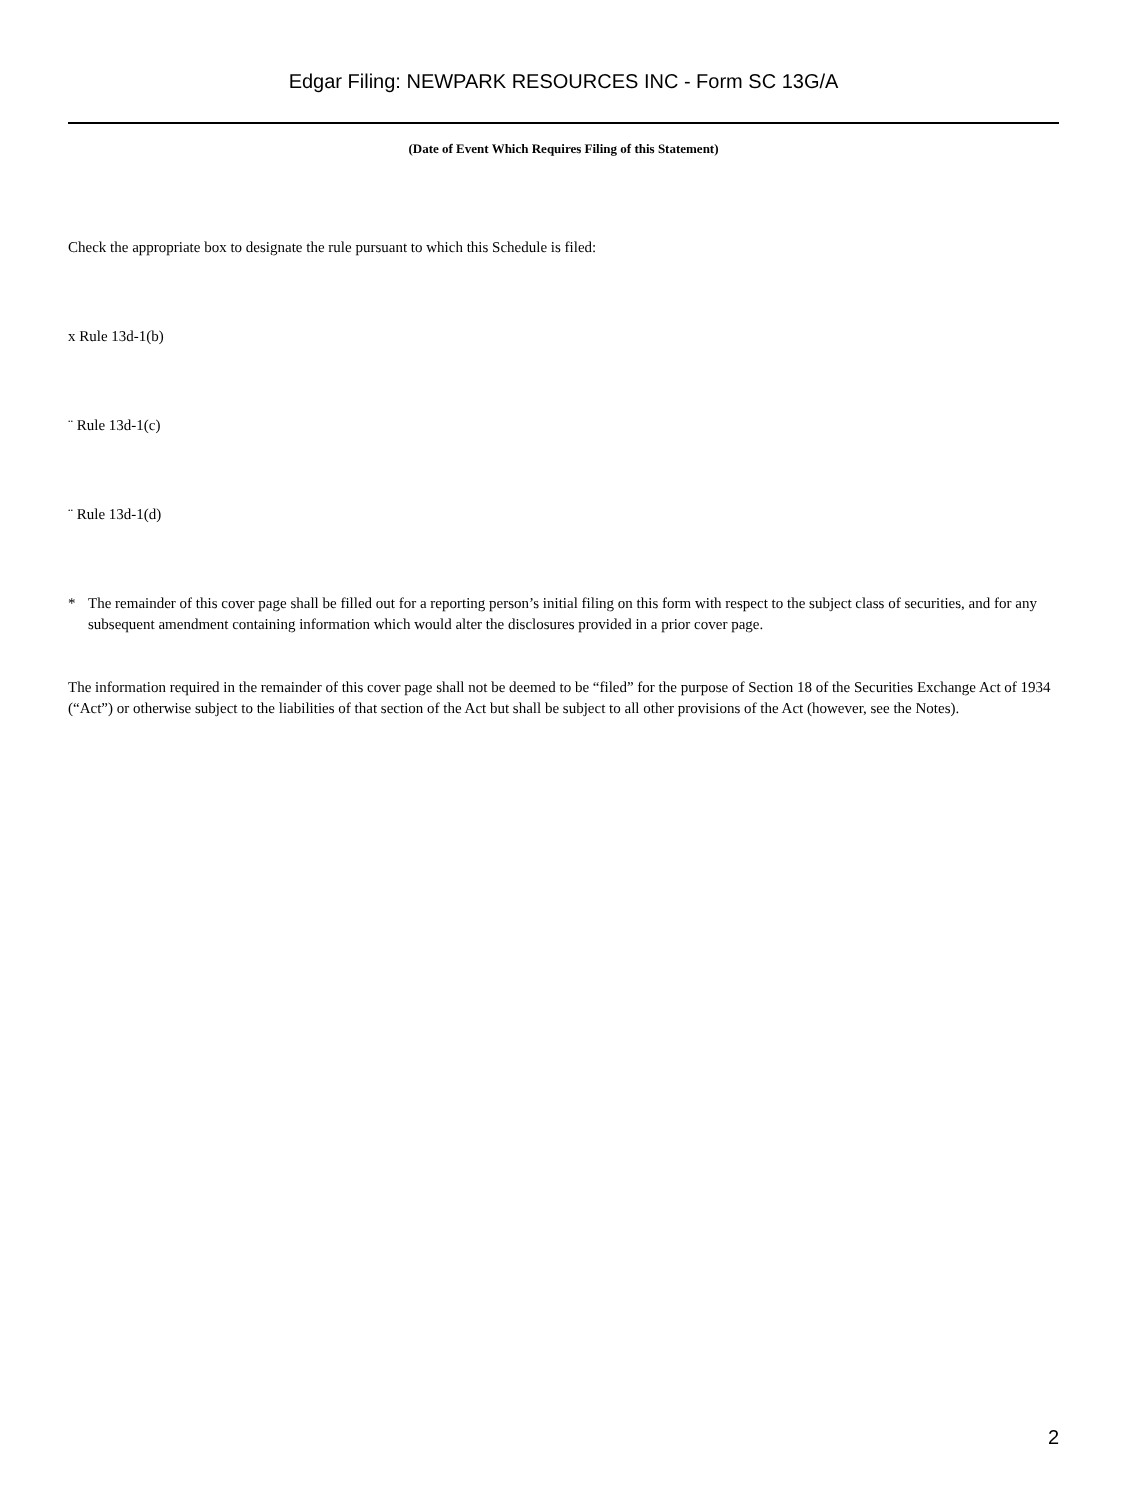Edgar Filing: NEWPARK RESOURCES INC - Form SC 13G/A
(Date of Event Which Requires Filing of this Statement)
Check the appropriate box to designate the rule pursuant to which this Schedule is filed:
x Rule 13d-1(b)
¨ Rule 13d-1(c)
¨ Rule 13d-1(d)
* The remainder of this cover page shall be filled out for a reporting person’s initial filing on this form with respect to the subject class of securities, and for any subsequent amendment containing information which would alter the disclosures provided in a prior cover page.
The information required in the remainder of this cover page shall not be deemed to be “filed” for the purpose of Section 18 of the Securities Exchange Act of 1934 (“Act”) or otherwise subject to the liabilities of that section of the Act but shall be subject to all other provisions of the Act (however, see the Notes).
2